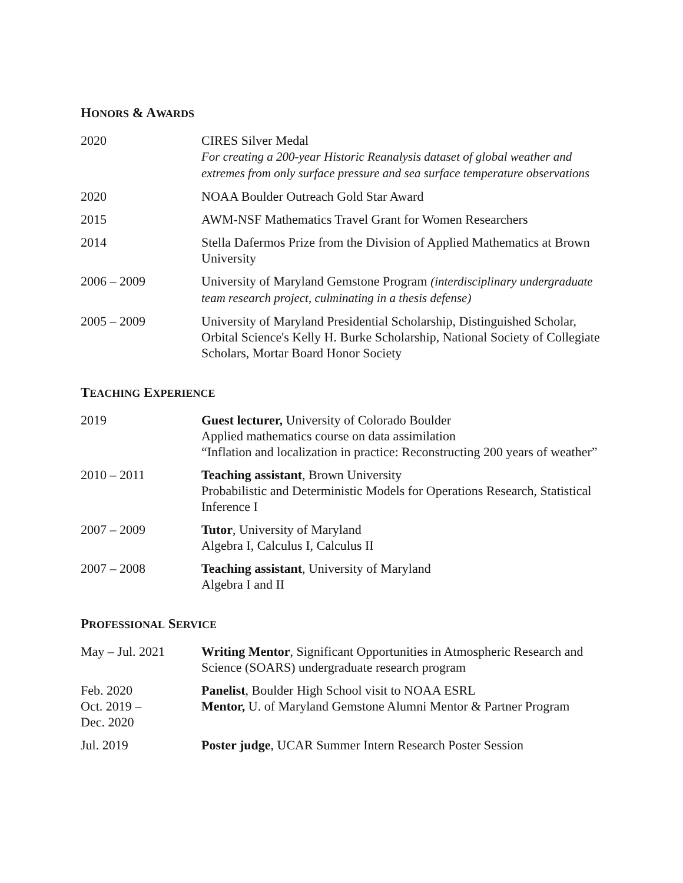HONORS & AWARDS
2020 CIRES Silver Medal
For creating a 200-year Historic Reanalysis dataset of global weather and extremes from only surface pressure and sea surface temperature observations
2020 NOAA Boulder Outreach Gold Star Award
2015 AWM-NSF Mathematics Travel Grant for Women Researchers
2014 Stella Dafermos Prize from the Division of Applied Mathematics at Brown University
2006 – 2009 University of Maryland Gemstone Program (interdisciplinary undergraduate team research project, culminating in a thesis defense)
2005 – 2009 University of Maryland Presidential Scholarship, Distinguished Scholar, Orbital Science's Kelly H. Burke Scholarship, National Society of Collegiate Scholars, Mortar Board Honor Society
TEACHING EXPERIENCE
2019 Guest lecturer, University of Colorado Boulder
Applied mathematics course on data assimilation
“Inflation and localization in practice: Reconstructing 200 years of weather”
2010 – 2011 Teaching assistant, Brown University
Probabilistic and Deterministic Models for Operations Research, Statistical Inference I
2007 – 2009 Tutor, University of Maryland
Algebra I, Calculus I, Calculus II
2007 – 2008 Teaching assistant, University of Maryland
Algebra I and II
PROFESSIONAL SERVICE
May – Jul. 2021 Writing Mentor, Significant Opportunities in Atmospheric Research and Science (SOARS) undergraduate research program
Feb. 2020
Oct. 2019 –
Dec. 2020
Panelist, Boulder High School visit to NOAA ESRL
Mentor, U. of Maryland Gemstone Alumni Mentor & Partner Program
Jul. 2019 Poster judge, UCAR Summer Intern Research Poster Session